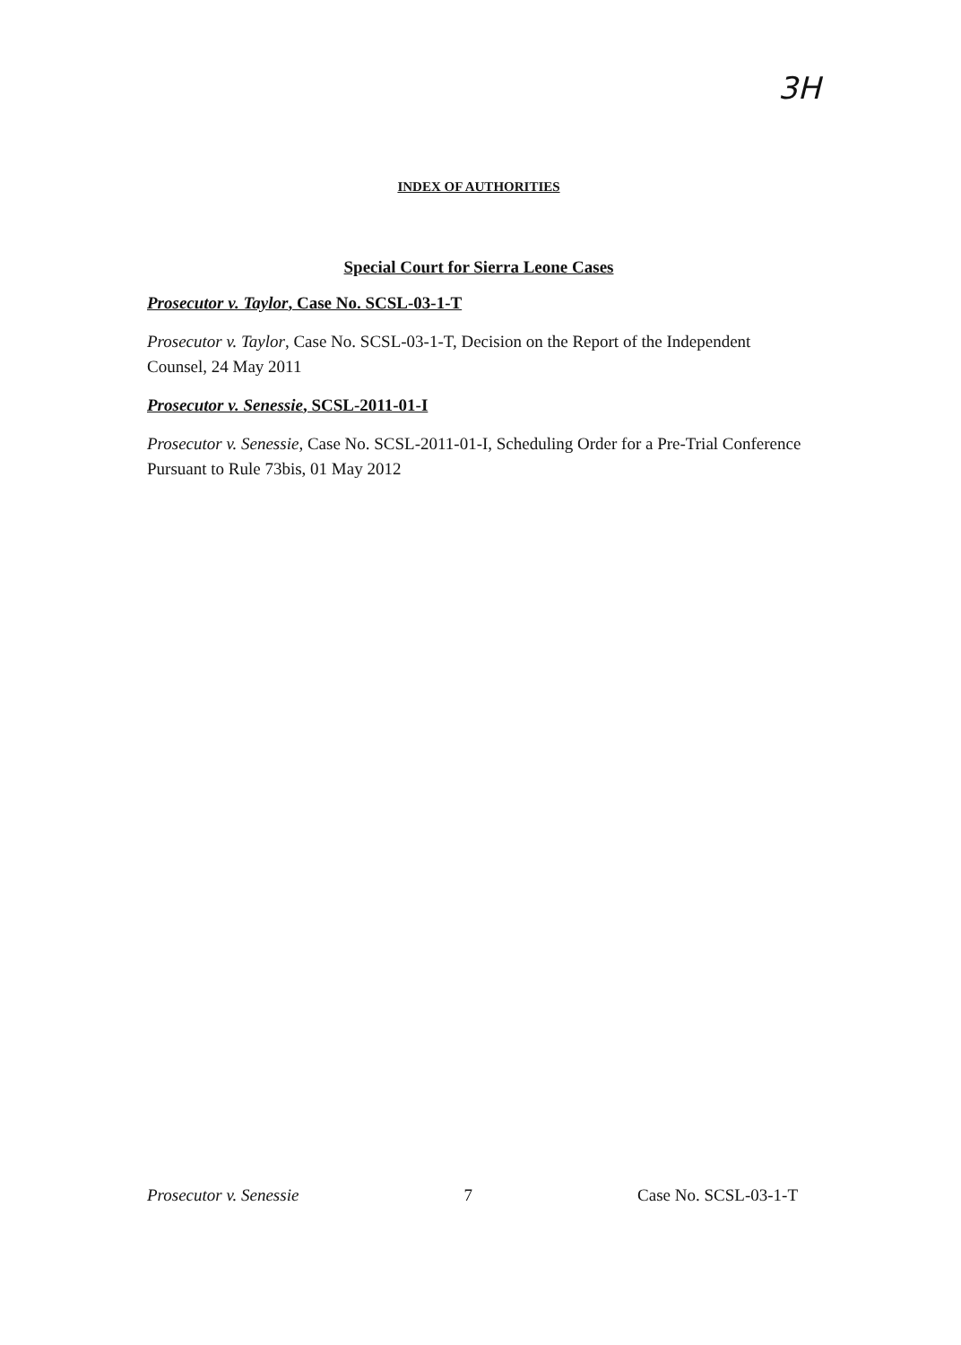3H
INDEX OF AUTHORITIES
Special Court for Sierra Leone Cases
Prosecutor v. Taylor, Case No. SCSL-03-1-T
Prosecutor v. Taylor, Case No. SCSL-03-1-T, Decision on the Report of the Independent Counsel, 24 May 2011
Prosecutor v. Senessie, SCSL-2011-01-I
Prosecutor v. Senessie, Case No. SCSL-2011-01-I, Scheduling Order for a Pre-Trial Conference Pursuant to Rule 73bis, 01 May 2012
Prosecutor v. Senessie 7 Case No. SCSL-03-1-T